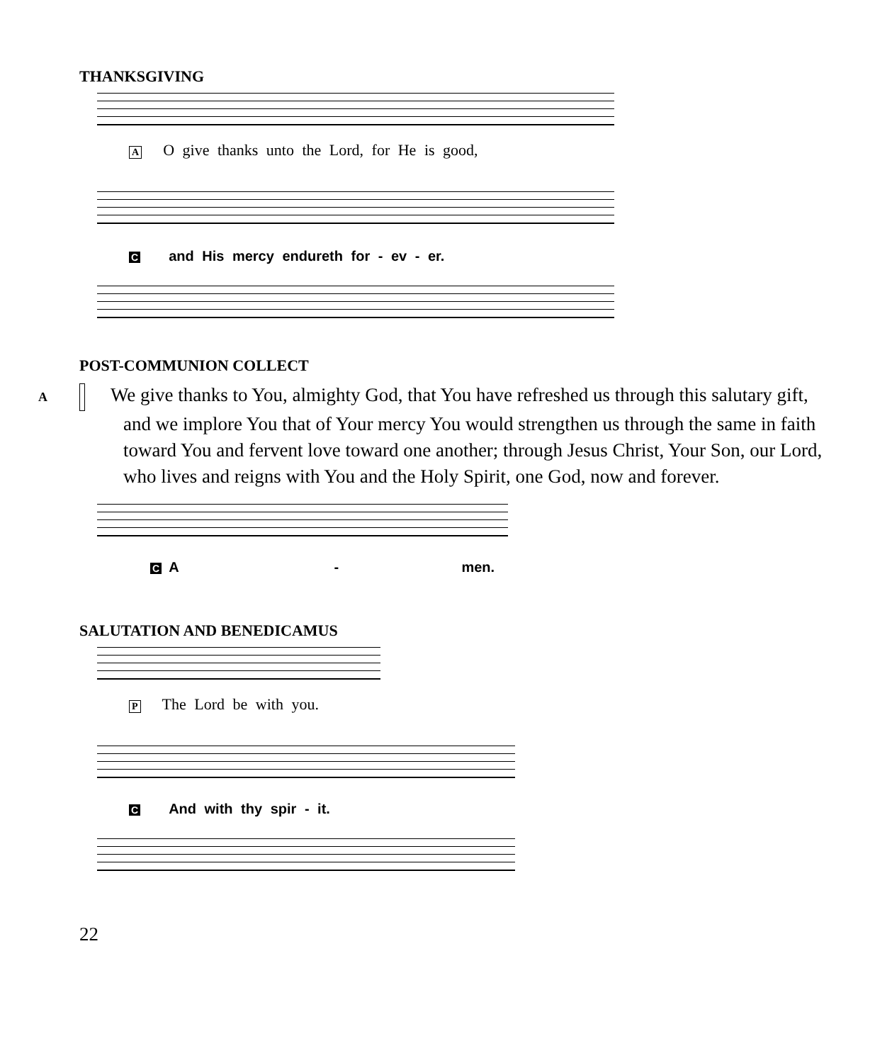THANKSGIVING
A O give thanks unto the Lord, for He is good,
Cand His mercy endureth for - ev - er.
POST-COMMUNION COLLECT
A We give thanks to You, almighty God, that You have refreshed us through this salutary gift, and we implore You that of Your mercy You would strengthen us through the same in faith toward You and fervent love toward one another; through Jesus Christ, Your Son, our Lord, who lives and reigns with You and the Holy Spirit, one God, now and forever.
C A - men.
SALUTATION AND BENEDICAMUS
P The Lord be with you.
C And with thy spir - it.
22